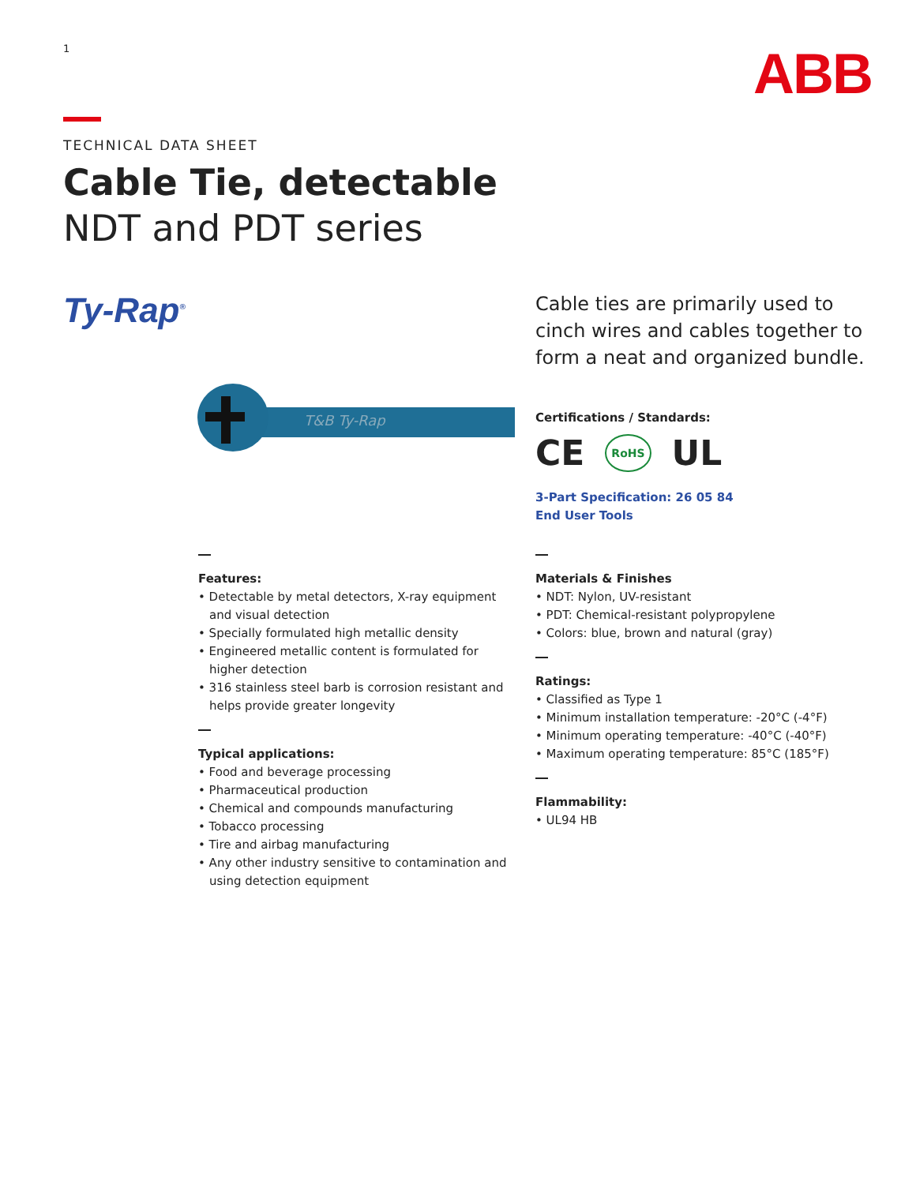1 ABB
TECHNICAL DATA SHEET
Cable Tie, detectable
NDT and PDT series
Ty-Rap<sup>®</sup>
T&B Ty-Rap
Cable ties are primarily used to
cinch wires and cables together to
form a neat and organized bundle.
Certifications / Standards:
CE RoHS UL
3-Part Specification: 26 05 84
End User Tools
Features:
• Detectable by metal detectors, X-ray equipment and visual detection
• Specially formulated high metallic density
• Engineered metallic content is formulated for higher detection
• 316 stainless steel barb is corrosion resistant and helps provide greater longevity
Typical applications:
• Food and beverage processing
• Pharmaceutical production
• Chemical and compounds manufacturing
• Tobacco processing
• Tire and airbag manufacturing
• Any other industry sensitive to contamination and using detection equipment
Materials & Finishes
• NDT: Nylon, UV-resistant
• PDT: Chemical-resistant polypropylene
• Colors: blue, brown and natural (gray)
Ratings:
• Classified as Type 1
• Minimum installation temperature: -20°C (-4°F)
• Minimum operating temperature: -40°C (-40°F)
• Maximum operating temperature: 85°C (185°F)
Flammability:
• UL94 HB